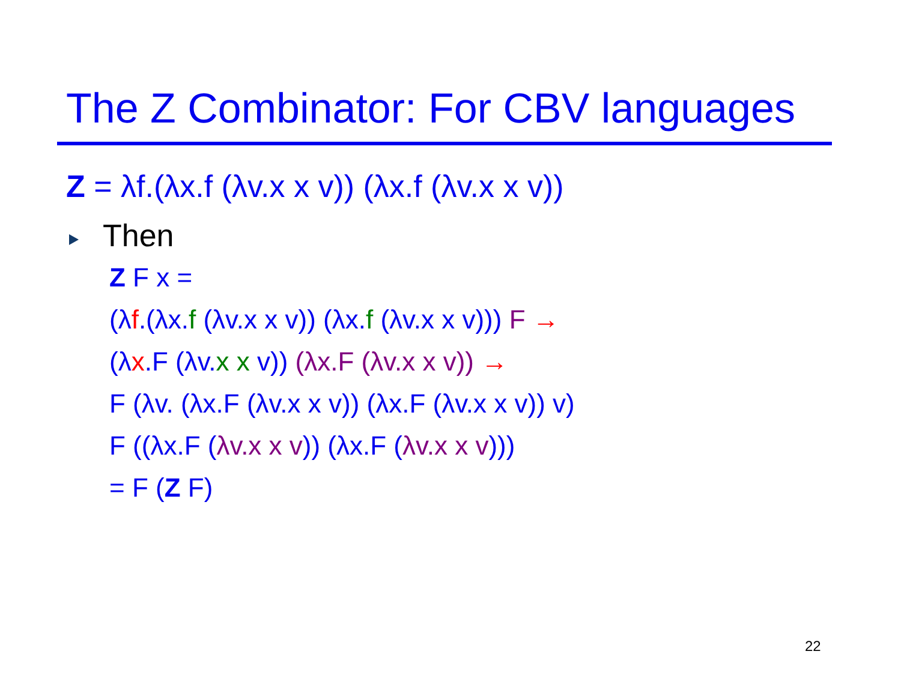The Z Combinator: For CBV languages
Z = λf.(λx.f (λv.x x v)) (λx.f (λv.x x v))
Then
Z F x =
(λf.(λx.f (λv.x x v)) (λx.f (λv.x x v))) F →
(λx.F (λv.x x v)) (λx.F (λv.x x v)) →
F (λv. (λx.F (λv.x x v)) (λx.F (λv.x x v)) v)
F ((λx.F (λv.x x v)) (λx.F (λv.x x v)))
= F (Z F)
22